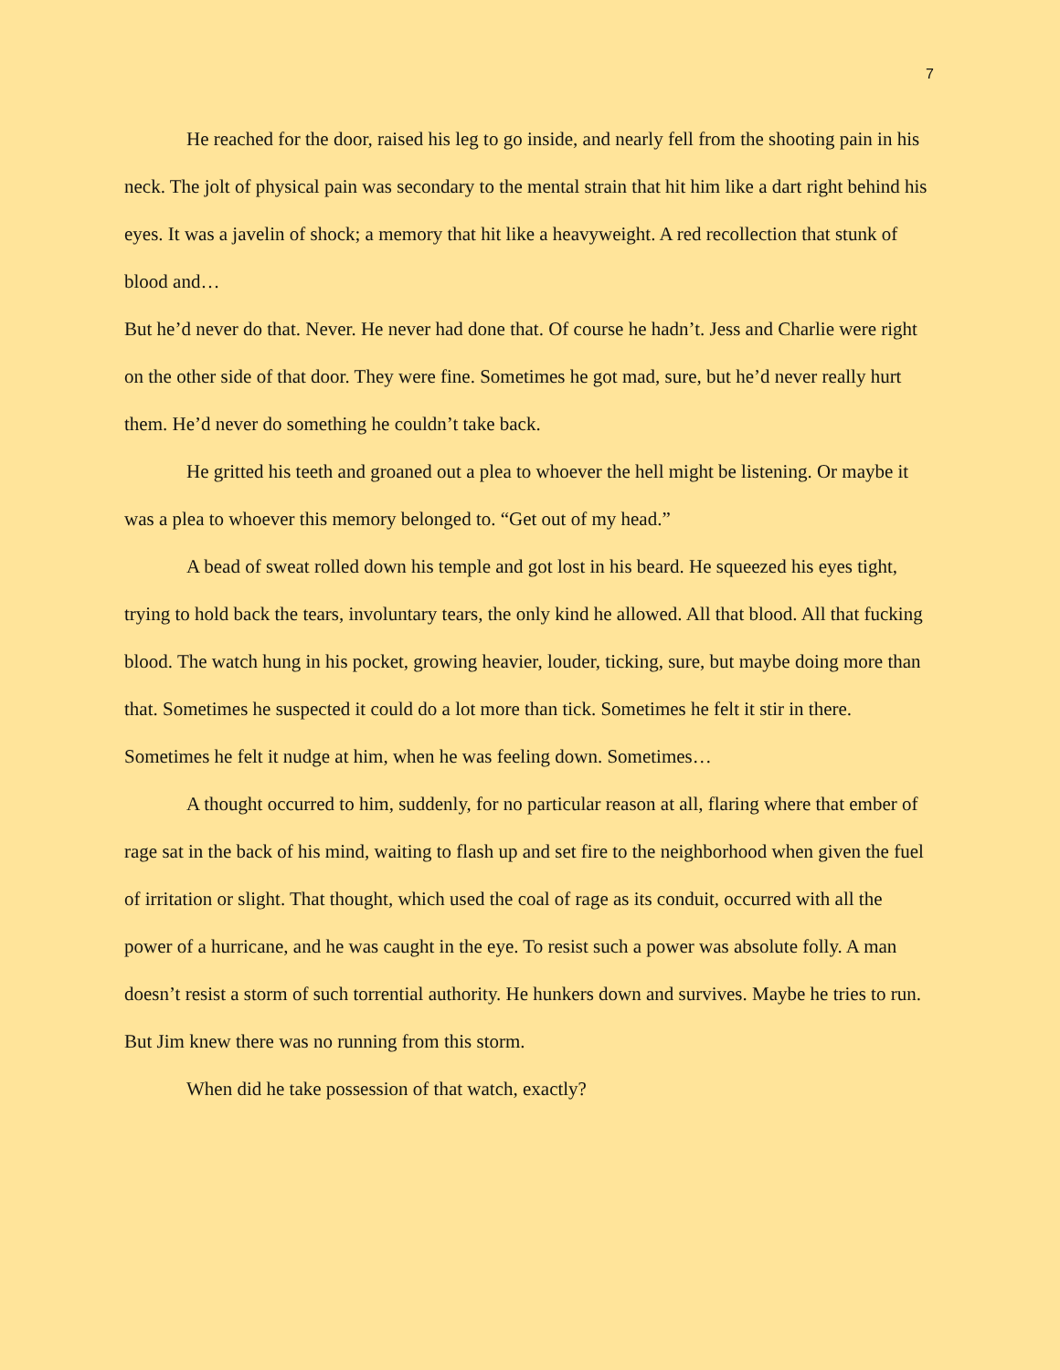7
He reached for the door, raised his leg to go inside, and nearly fell from the shooting pain in his neck. The jolt of physical pain was secondary to the mental strain that hit him like a dart right behind his eyes. It was a javelin of shock; a memory that hit like a heavyweight. A red recollection that stunk of blood and…
But he’d never do that. Never. He never had done that. Of course he hadn’t. Jess and Charlie were right on the other side of that door. They were fine. Sometimes he got mad, sure, but he’d never really hurt them. He’d never do something he couldn’t take back.
He gritted his teeth and groaned out a plea to whoever the hell might be listening. Or maybe it was a plea to whoever this memory belonged to. “Get out of my head.”
A bead of sweat rolled down his temple and got lost in his beard. He squeezed his eyes tight, trying to hold back the tears, involuntary tears, the only kind he allowed. All that blood. All that fucking blood. The watch hung in his pocket, growing heavier, louder, ticking, sure, but maybe doing more than that. Sometimes he suspected it could do a lot more than tick. Sometimes he felt it stir in there. Sometimes he felt it nudge at him, when he was feeling down. Sometimes…
A thought occurred to him, suddenly, for no particular reason at all, flaring where that ember of rage sat in the back of his mind, waiting to flash up and set fire to the neighborhood when given the fuel of irritation or slight. That thought, which used the coal of rage as its conduit, occurred with all the power of a hurricane, and he was caught in the eye. To resist such a power was absolute folly. A man doesn’t resist a storm of such torrential authority. He hunkers down and survives. Maybe he tries to run. But Jim knew there was no running from this storm.
When did he take possession of that watch, exactly?